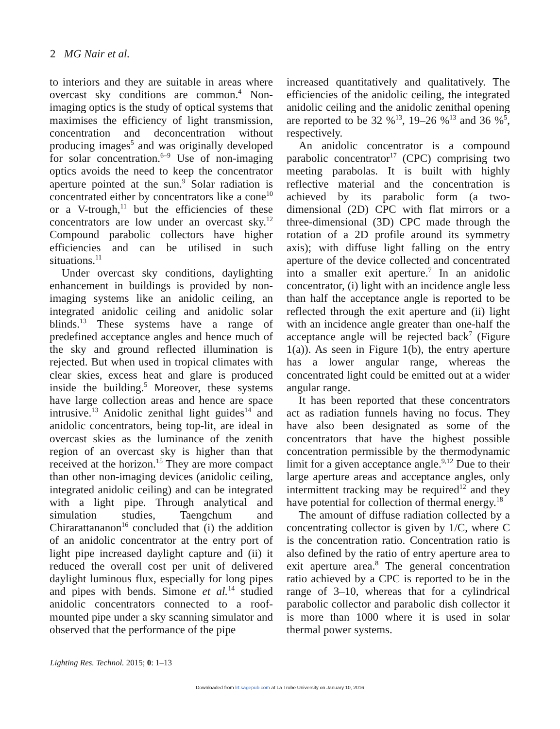2 MG Nair et al.
to interiors and they are suitable in areas where overcast sky conditions are common.<sup>4</sup> Non-imaging optics is the study of optical systems that maximises the efficiency of light transmission, concentration and deconcentration without producing images<sup>5</sup> and was originally developed for solar concentration.<sup>6–9</sup> Use of non-imaging optics avoids the need to keep the concentrator aperture pointed at the sun.<sup>9</sup> Solar radiation is concentrated either by concentrators like a cone<sup>10</sup> or a V-trough,<sup>11</sup> but the efficiencies of these concentrators are low under an overcast sky.<sup>12</sup> Compound parabolic collectors have higher efficiencies and can be utilised in such situations.<sup>11</sup>
Under overcast sky conditions, daylighting enhancement in buildings is provided by non-imaging systems like an anidolic ceiling, an integrated anidolic ceiling and anidolic solar blinds.<sup>13</sup> These systems have a range of predefined acceptance angles and hence much of the sky and ground reflected illumination is rejected. But when used in tropical climates with clear skies, excess heat and glare is produced inside the building.<sup>5</sup> Moreover, these systems have large collection areas and hence are space intrusive.<sup>13</sup> Anidolic zenithal light guides<sup>14</sup> and anidolic concentrators, being top-lit, are ideal in overcast skies as the luminance of the zenith region of an overcast sky is higher than that received at the horizon.<sup>15</sup> They are more compact than other non-imaging devices (anidolic ceiling, integrated anidolic ceiling) and can be integrated with a light pipe. Through analytical and simulation studies, Taengchum and Chirarattananon<sup>16</sup> concluded that (i) the addition of an anidolic concentrator at the entry port of light pipe increased daylight capture and (ii) it reduced the overall cost per unit of delivered daylight luminous flux, especially for long pipes and pipes with bends. Simone et al.<sup>14</sup> studied anidolic concentrators connected to a roof-mounted pipe under a sky scanning simulator and observed that the performance of the pipe
increased quantitatively and qualitatively. The efficiencies of the anidolic ceiling, the integrated anidolic ceiling and the anidolic zenithal opening are reported to be 32 %<sup>13</sup>, 19–26 %<sup>13</sup> and 36 %<sup>5</sup>, respectively.
An anidolic concentrator is a compound parabolic concentrator<sup>17</sup> (CPC) comprising two meeting parabolas. It is built with highly reflective material and the concentration is achieved by its parabolic form (a two-dimensional (2D) CPC with flat mirrors or a three-dimensional (3D) CPC made through the rotation of a 2D profile around its symmetry axis); with diffuse light falling on the entry aperture of the device collected and concentrated into a smaller exit aperture.<sup>7</sup> In an anidolic concentrator, (i) light with an incidence angle less than half the acceptance angle is reported to be reflected through the exit aperture and (ii) light with an incidence angle greater than one-half the acceptance angle will be rejected back<sup>7</sup> (Figure 1(a)). As seen in Figure 1(b), the entry aperture has a lower angular range, whereas the concentrated light could be emitted out at a wider angular range.
It has been reported that these concentrators act as radiation funnels having no focus. They have also been designated as some of the concentrators that have the highest possible concentration permissible by the thermodynamic limit for a given acceptance angle.<sup>9,12</sup> Due to their large aperture areas and acceptance angles, only intermittent tracking may be required<sup>12</sup> and they have potential for collection of thermal energy.<sup>18</sup>
The amount of diffuse radiation collected by a concentrating collector is given by 1/C, where C is the concentration ratio. Concentration ratio is also defined by the ratio of entry aperture area to exit aperture area.<sup>8</sup> The general concentration ratio achieved by a CPC is reported to be in the range of 3–10, whereas that for a cylindrical parabolic collector and parabolic dish collector it is more than 1000 where it is used in solar thermal power systems.
Lighting Res. Technol. 2015; 0: 1–13
Downloaded from lrt.sagepub.com at La Trobe University on January 10, 2016